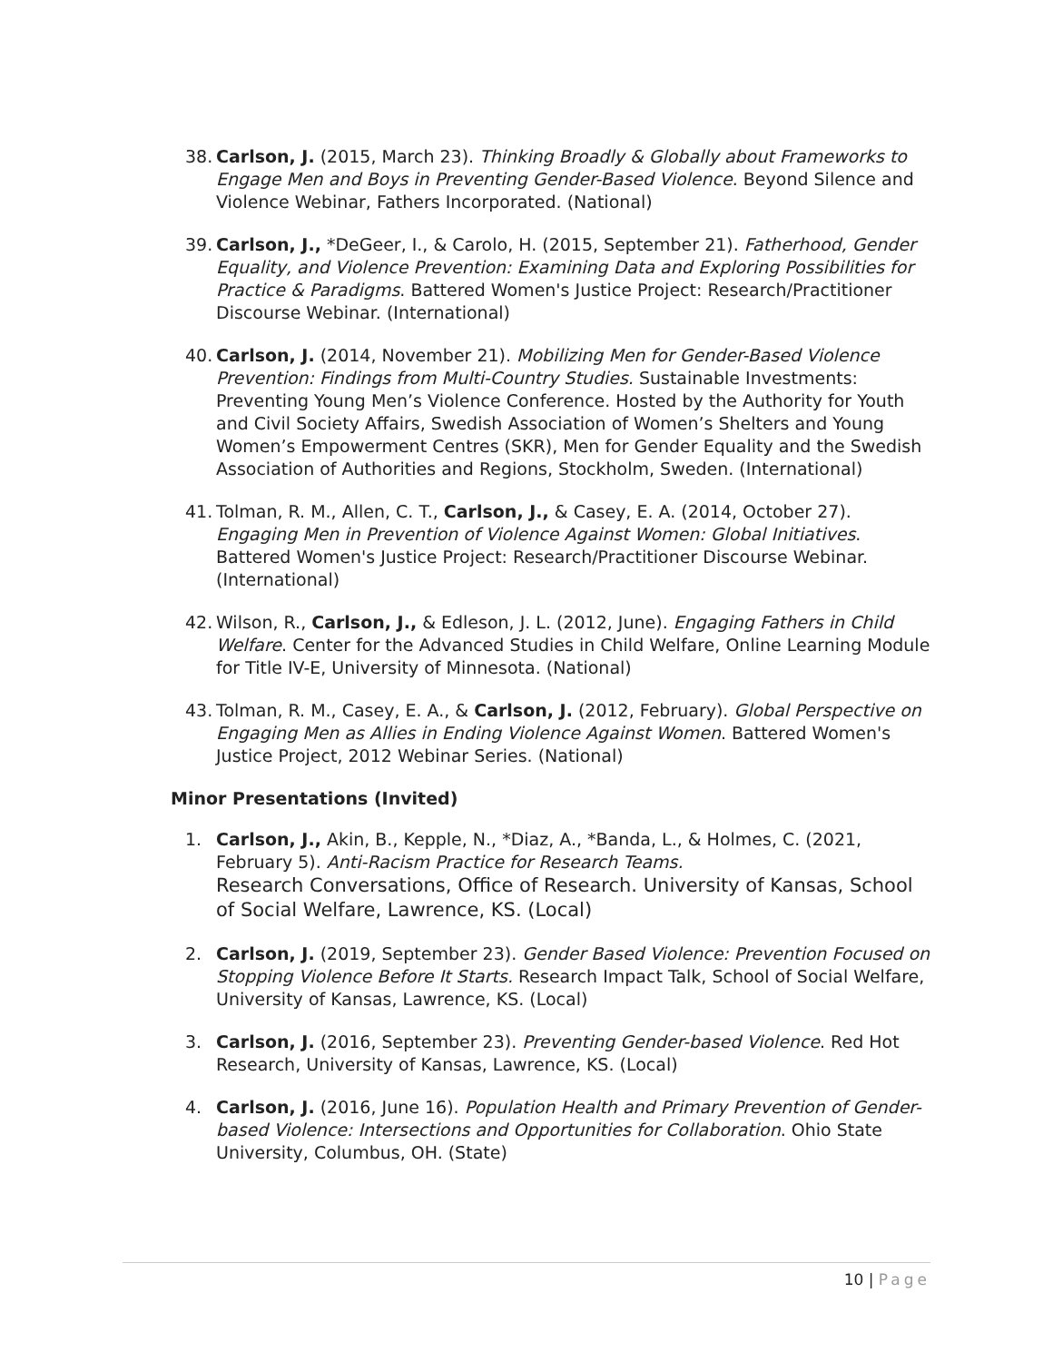38.
Carlson, J. (2015, March 23). Thinking Broadly & Globally about Frameworks to Engage Men and Boys in Preventing Gender-Based Violence. Beyond Silence and Violence Webinar, Fathers Incorporated. (National)
39.
Carlson, J., *DeGeer, I., & Carolo, H. (2015, September 21). Fatherhood, Gender Equality, and Violence Prevention: Examining Data and Exploring Possibilities for Practice & Paradigms. Battered Women's Justice Project: Research/Practitioner Discourse Webinar. (International)
40.
Carlson, J. (2014, November 21). Mobilizing Men for Gender-Based Violence Prevention: Findings from Multi-Country Studies. Sustainable Investments: Preventing Young Men’s Violence Conference. Hosted by the Authority for Youth and Civil Society Affairs, Swedish Association of Women’s Shelters and Young Women’s Empowerment Centres (SKR), Men for Gender Equality and the Swedish Association of Authorities and Regions, Stockholm, Sweden. (International)
41.
Tolman, R. M., Allen, C. T., Carlson, J., & Casey, E. A. (2014, October 27). Engaging Men in Prevention of Violence Against Women: Global Initiatives. Battered Women's Justice Project: Research/Practitioner Discourse Webinar. (International)
42.
Wilson, R., Carlson, J., & Edleson, J. L. (2012, June). Engaging Fathers in Child Welfare. Center for the Advanced Studies in Child Welfare, Online Learning Module for Title IV-E, University of Minnesota. (National)
43.
Tolman, R. M., Casey, E. A., & Carlson, J. (2012, February). Global Perspective on Engaging Men as Allies in Ending Violence Against Women. Battered Women's Justice Project, 2012 Webinar Series. (National)
Minor Presentations (Invited)
1. Carlson, J., Akin, B., Kepple, N., *Diaz, A., *Banda, L., & Holmes, C. (2021, February 5). Anti-Racism Practice for Research Teams.
Research Conversations, Office of Research. University of Kansas, School of Social Welfare, Lawrence, KS. (Local)
2. Carlson, J. (2019, September 23). Gender Based Violence: Prevention Focused on Stopping Violence Before It Starts. Research Impact Talk, School of Social Welfare, University of Kansas, Lawrence, KS. (Local)
3. Carlson, J. (2016, September 23). Preventing Gender-based Violence. Red Hot Research, University of Kansas, Lawrence, KS. (Local)
4. Carlson, J. (2016, June 16). Population Health and Primary Prevention of Gender-based Violence: Intersections and Opportunities for Collaboration. Ohio State University, Columbus, OH. (State)
10 | Page